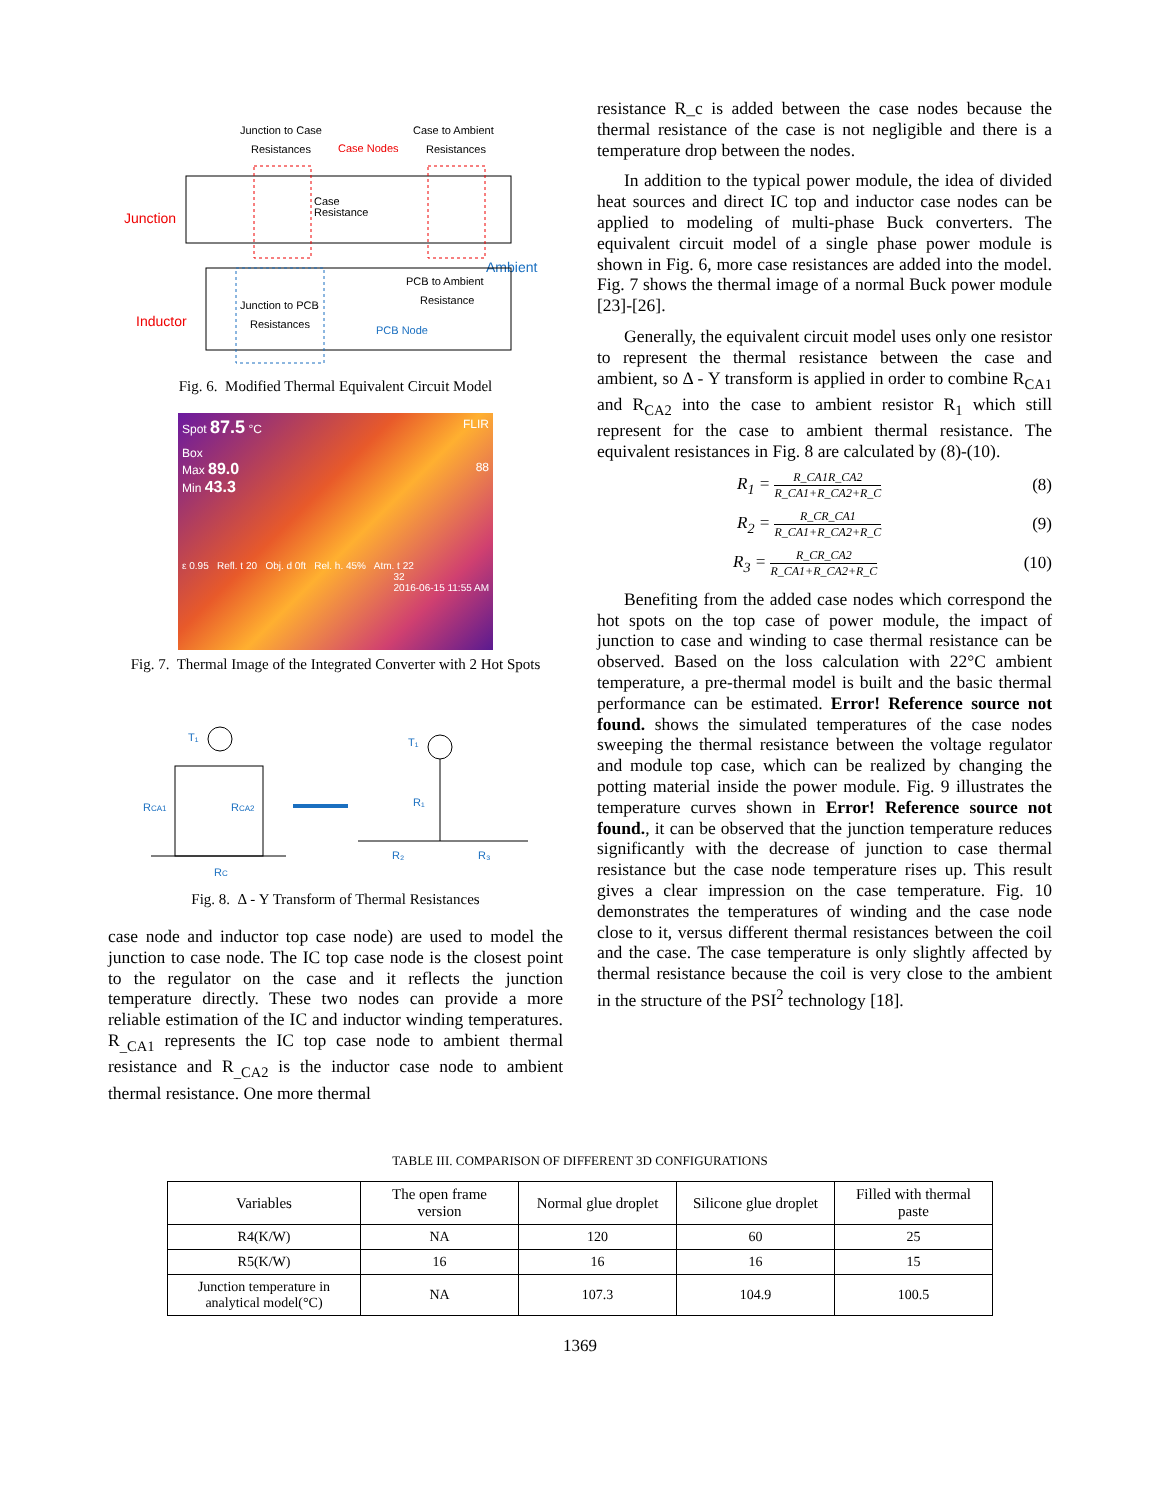Junction to Case
Case to Ambient
Resistances
Case Nodes
Resistances
Junction
Ambient
Inductor
PCB to Ambient
Resistance
Junction to PCB
Resistances
PCB Node
Case
Resistance
Fig. 6. Modified Thermal Equivalent Circuit Model
Spot 87.5 °C FLIR
Box
Max 89.0 88
Min 43.3
ε 0.95 Refl. t 20 Obj. d 0ft Rel. h. 45% Atm. t 22 32
2016-06-15 11:55 AM
Fig. 7. Thermal Image of the Integrated Converter with 2 Hot Spots
T₁
T₁
RCA1
RCA2
RC
R₁
R₂
R₃
Fig. 8. Δ - Y Transform of Thermal Resistances
case node and inductor top case node) are used to model the junction to case node. The IC top case node is the closest point to the regulator on the case and it reflects the junction temperature directly. These two nodes can provide a more reliable estimation of the IC and inductor winding temperatures. R<sub>_CA1</sub> represents the IC top case node to ambient thermal resistance and R<sub>_CA2</sub> is the inductor case node to ambient thermal resistance. One more thermal
resistance R_c is added between the case nodes because the thermal resistance of the case is not negligible and there is a temperature drop between the nodes.
In addition to the typical power module, the idea of divided heat sources and direct IC top and inductor case nodes can be applied to modeling of multi-phase Buck converters. The equivalent circuit model of a single phase power module is shown in Fig. 6, more case resistances are added into the model. Fig. 7 shows the thermal image of a normal Buck power module [23]-[26].
Generally, the equivalent circuit model uses only one resistor to represent the thermal resistance between the case and ambient, so Δ - Y transform is applied in order to combine R<sub>CA1</sub> and R<sub>CA2</sub> into the case to ambient resistor R<sub>1</sub> which still represent for the case to ambient thermal resistance. The equivalent resistances in Fig. 8 are calculated by (8)-(10).
R<sub>1</sub> = R_CA1R_CA2 R_CA1+R_CA2+R_C (8)
R<sub>2</sub> = R_CR_CA1 R_CA1+R_CA2+R_C (9)
R<sub>3</sub> = R_CR_CA2 R_CA1+R_CA2+R_C (10)
Benefiting from the added case nodes which correspond the hot spots on the top case of power module, the impact of junction to case and winding to case thermal resistance can be observed. Based on the loss calculation with 22°C ambient temperature, a pre-thermal model is built and the basic thermal performance can be estimated. Error! Reference source not found. shows the simulated temperatures of the case nodes sweeping the thermal resistance between the voltage regulator and module top case, which can be realized by changing the potting material inside the power module. Fig. 9 illustrates the temperature curves shown in Error! Reference source not found., it can be observed that the junction temperature reduces significantly with the decrease of junction to case thermal resistance but the case node temperature rises up. This result gives a clear impression on the case temperature. Fig. 10 demonstrates the temperatures of winding and the case node close to it, versus different thermal resistances between the coil and the case. The case temperature is only slightly affected by thermal resistance because the coil is very close to the ambient in the structure of the PSI<sup>2</sup> technology [18].
TABLE III. COMPARISON OF DIFFERENT 3D CONFIGURATIONS
| Variables | The open frame version | Normal glue droplet | Silicone glue droplet | Filled with thermal paste |
| --- | --- | --- | --- | --- |
| R4(K/W) | NA | 120 | 60 | 25 |
| R5(K/W) | 16 | 16 | 16 | 15 |
| Junction temperature in analytical model(°C) | NA | 107.3 | 104.9 | 100.5 |
1369